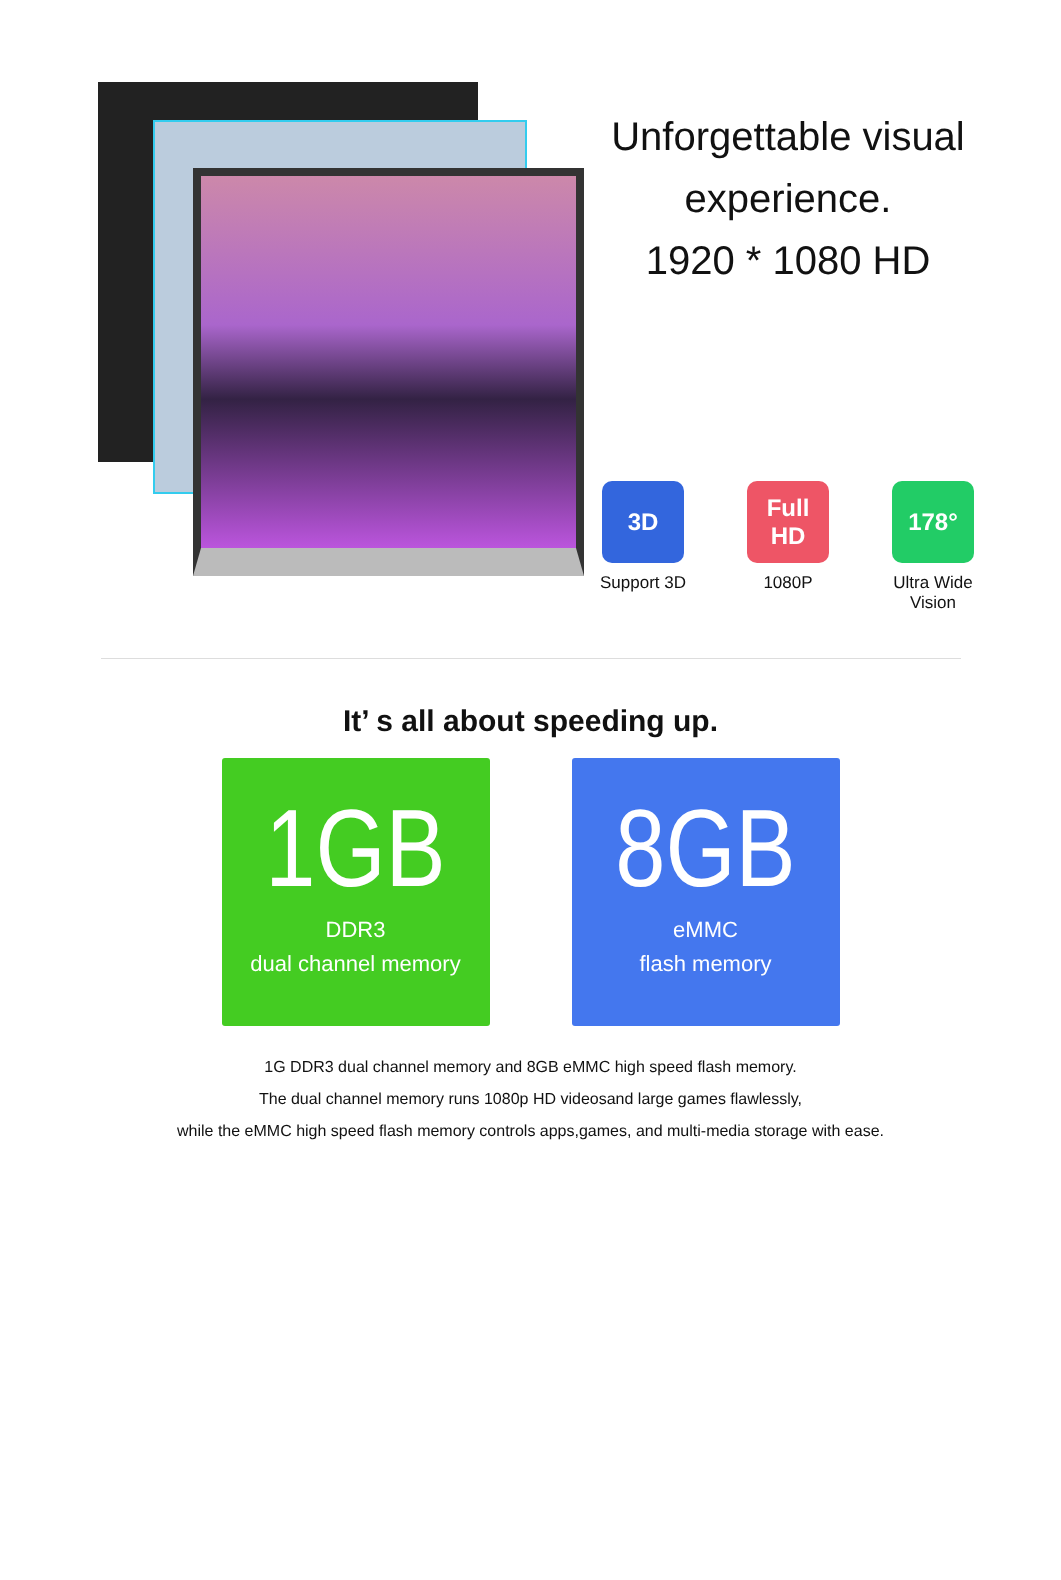Unforgettable visual
experience.
1920 * 1080 HD
3D
Support 3D
Full HD
1080P
178°
Ultra Wide Vision
It’ s all about speeding up.
1GB
DDR3
dual channel memory
8GB
eMMC
flash memory
1G DDR3 dual channel memory and 8GB eMMC high speed flash memory.
The dual channel memory runs 1080p HD videosand large games flawlessly,
while the eMMC high speed flash memory controls apps,games, and multi-media storage with ease.